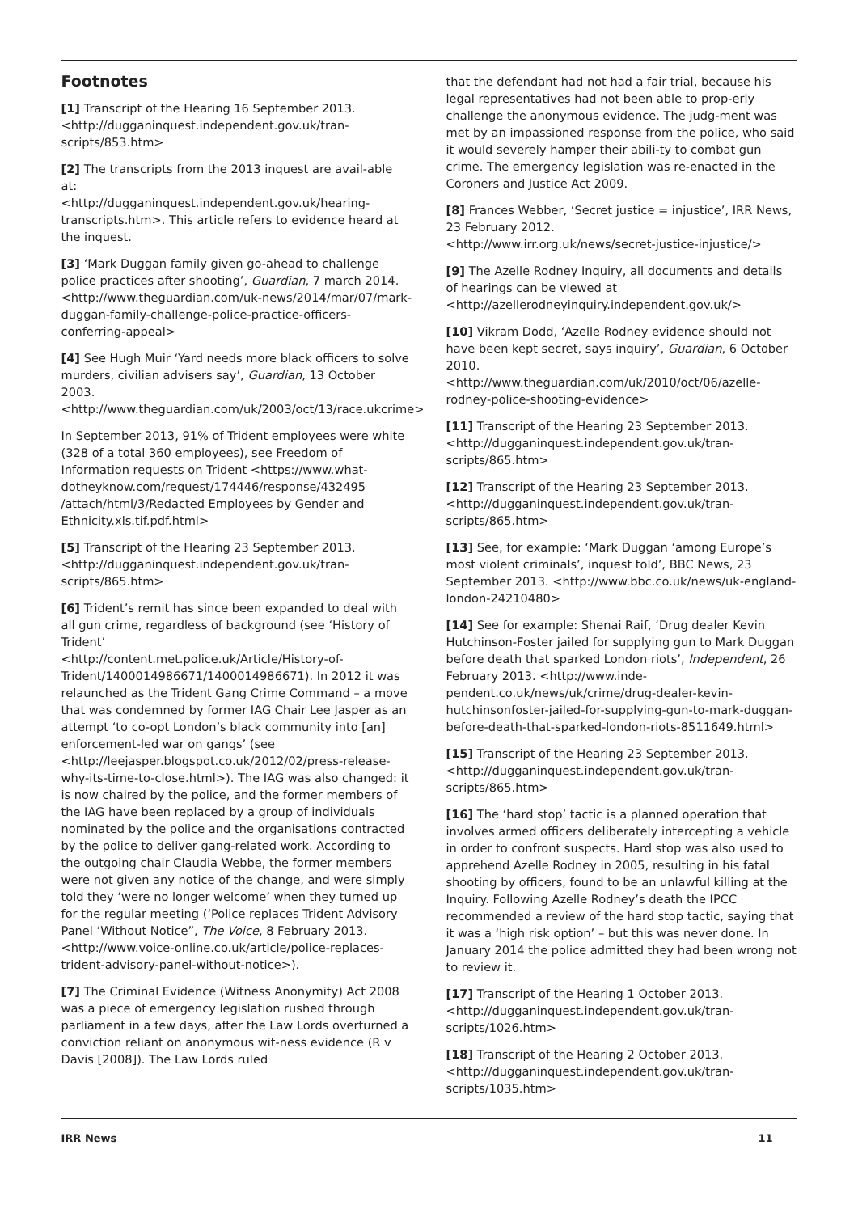Footnotes
[1] Transcript of the Hearing 16 September 2013. <http://dugganinquest.independent.gov.uk/tran-scripts/853.htm>
[2] The transcripts from the 2013 inquest are avail-able at:
<http://dugganinquest.independent.gov.uk/hearing-transcripts.htm>. This article refers to evidence heard at the inquest.
[3] ‘Mark Duggan family given go-ahead to challenge police practices after shooting’, Guardian, 7 march 2014. <http://www.theguardian.com/uk-news/2014/mar/07/mark-duggan-family-challenge-police-practice-officers-conferring-appeal>
[4] See Hugh Muir ‘Yard needs more black officers to solve murders, civilian advisers say’, Guardian, 13 October 2003.
<http://www.theguardian.com/uk/2003/oct/13/race.ukcrime>
In September 2013, 91% of Trident employees were white (328 of a total 360 employees), see Freedom of Information requests on Trident <https://www.what-dotheyknow.com/request/174446/response/432495 /attach/html/3/Redacted Employees by Gender and Ethnicity.xls.tif.pdf.html>
[5] Transcript of the Hearing 23 September 2013. <http://dugganinquest.independent.gov.uk/tran-scripts/865.htm>
[6] Trident’s remit has since been expanded to deal with all gun crime, regardless of background (see ‘History of Trident’
<http://content.met.police.uk/Article/History-of-Trident/1400014986671/1400014986671). In 2012 it was relaunched as the Trident Gang Crime Command – a move that was condemned by former IAG Chair Lee Jasper as an attempt ‘to co-opt London’s black community into [an] enforcement-led war on gangs’ (see
<http://leejasper.blogspot.co.uk/2012/02/press-release-why-its-time-to-close.html>). The IAG was also changed: it is now chaired by the police, and the former members of the IAG have been replaced by a group of individuals nominated by the police and the organisations contracted by the police to deliver gang-related work. According to the outgoing chair Claudia Webbe, the former members were not given any notice of the change, and were simply told they ‘were no longer welcome’ when they turned up for the regular meeting (‘Police replaces Trident Advisory Panel ‘Without Notice”, The Voice, 8 February 2013. <http://www.voice-online.co.uk/article/police-replaces-trident-advisory-panel-without-notice>).
[7] The Criminal Evidence (Witness Anonymity) Act 2008 was a piece of emergency legislation rushed through parliament in a few days, after the Law Lords overturned a conviction reliant on anonymous wit-ness evidence (R v Davis [2008]). The Law Lords ruled
that the defendant had not had a fair trial, because his legal representatives had not been able to prop-erly challenge the anonymous evidence. The judg-ment was met by an impassioned response from the police, who said it would severely hamper their abili-ty to combat gun crime. The emergency legislation was re-enacted in the Coroners and Justice Act 2009.
[8] Frances Webber, ‘Secret justice = injustice’, IRR News, 23 February 2012.
<http://www.irr.org.uk/news/secret-justice-injustice/>
[9] The Azelle Rodney Inquiry, all documents and details of hearings can be viewed at <http://azellerodneyinquiry.independent.gov.uk/>
[10] Vikram Dodd, ‘Azelle Rodney evidence should not have been kept secret, says inquiry’, Guardian, 6 October 2010.
<http://www.theguardian.com/uk/2010/oct/06/azelle-rodney-police-shooting-evidence>
[11] Transcript of the Hearing 23 September 2013. <http://dugganinquest.independent.gov.uk/tran-scripts/865.htm>
[12] Transcript of the Hearing 23 September 2013. <http://dugganinquest.independent.gov.uk/tran-scripts/865.htm>
[13] See, for example: ‘Mark Duggan ‘among Europe’s most violent criminals’, inquest told’, BBC News, 23 September 2013. <http://www.bbc.co.uk/news/uk-england-london-24210480>
[14] See for example: Shenai Raif, ‘Drug dealer Kevin Hutchinson-Foster jailed for supplying gun to Mark Duggan before death that sparked London riots’, Independent, 26 February 2013. <http://www.inde-pendent.co.uk/news/uk/crime/drug-dealer-kevin-hutchinsonfoster-jailed-for-supplying-gun-to-mark-duggan-before-death-that-sparked-london-riots-8511649.html>
[15] Transcript of the Hearing 23 September 2013. <http://dugganinquest.independent.gov.uk/tran-scripts/865.htm>
[16] The ‘hard stop’ tactic is a planned operation that involves armed officers deliberately intercepting a vehicle in order to confront suspects. Hard stop was also used to apprehend Azelle Rodney in 2005, resulting in his fatal shooting by officers, found to be an unlawful killing at the Inquiry. Following Azelle Rodney’s death the IPCC recommended a review of the hard stop tactic, saying that it was a ‘high risk option’ – but this was never done. In January 2014 the police admitted they had been wrong not to review it.
[17] Transcript of the Hearing 1 October 2013. <http://dugganinquest.independent.gov.uk/tran-scripts/1026.htm>
[18] Transcript of the Hearing 2 October 2013. <http://dugganinquest.independent.gov.uk/tran-scripts/1035.htm>
IRR News 11